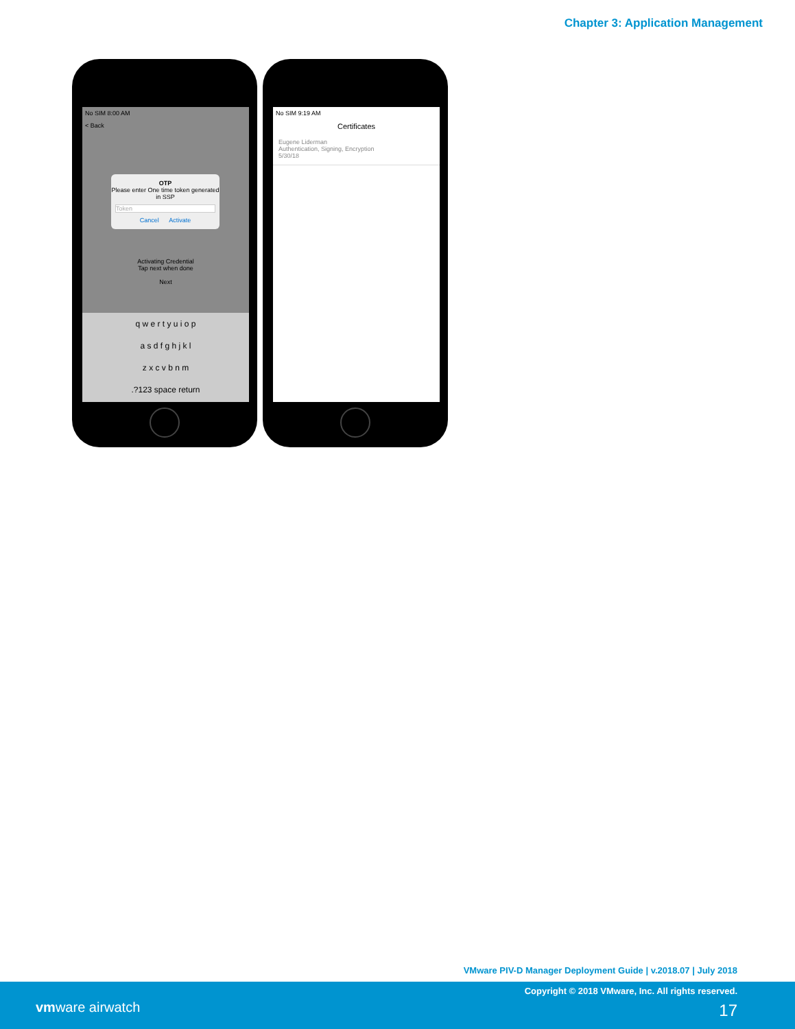Chapter 3: Application Management
No SIM 8:00 AM
< Back
OTP
Please enter One time token generated in SSP
Token
Cancel Activate
Activating Credential
Tap next when done
Next
q w e r t y u i o p
a s d f g h j k l
z x c v b n m
.?123 space return
No SIM 9:19 AM
Certificates
Eugene Liderman
Authentication, Signing, Encryption
5/30/18
VMware PIV-D Manager Deployment Guide | v.2018.07 | July 2018
Copyright © 2018 VMware, Inc. All rights reserved.
vmware airwatch 17